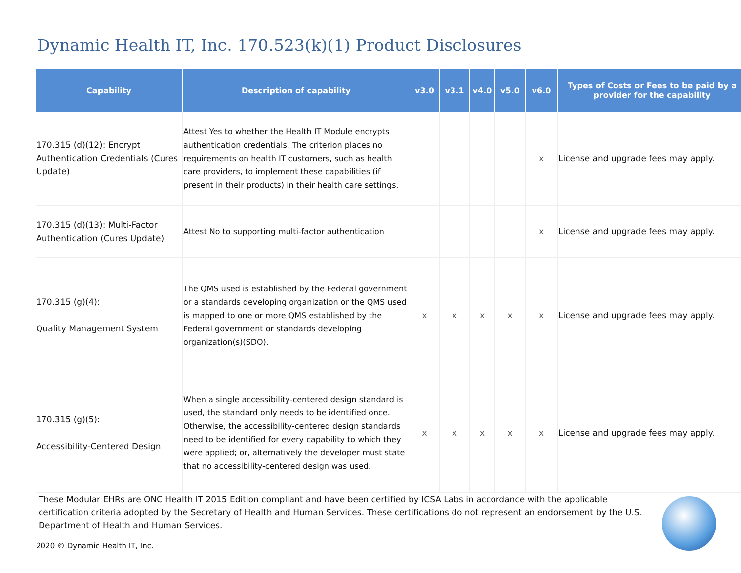Dynamic Health IT, Inc. 170.523(k)(1) Product Disclosures
| Capability | Description of capability | v3.0 | v3.1 | v4.0 | v5.0 | v6.0 | Types of Costs or Fees to be paid by a provider for the capability |
| --- | --- | --- | --- | --- | --- | --- | --- |
| 170.315 (d)(12): Encrypt Authentication Credentials (Cures Update) | Attest Yes to whether the Health IT Module encrypts authentication credentials. The criterion places no requirements on health IT customers, such as health care providers, to implement these capabilities (if present in their products) in their health care settings. | | | | | x | License and upgrade fees may apply. |
| 170.315 (d)(13): Multi-Factor Authentication (Cures Update) | Attest No to supporting multi-factor authentication | | | | | x | License and upgrade fees may apply. |
| 170.315 (g)(4): Quality Management System | The QMS used is established by the Federal government or a standards developing organization or the QMS used is mapped to one or more QMS established by the Federal government or standards developing organization(s)(SDO). | x | x | x | x | x | License and upgrade fees may apply. |
| 170.315 (g)(5): Accessibility-Centered Design | When a single accessibility-centered design standard is used, the standard only needs to be identified once. Otherwise, the accessibility-centered design standards need to be identified for every capability to which they were applied; or, alternatively the developer must state that no accessibility-centered design was used. | x | x | x | x | x | License and upgrade fees may apply. |
These Modular EHRs are ONC Health IT 2015 Edition compliant and have been certified by ICSA Labs in accordance with the applicable certification criteria adopted by the Secretary of Health and Human Services. These certifications do not represent an endorsement by the U.S. Department of Health and Human Services.
2020 © Dynamic Health IT, Inc.